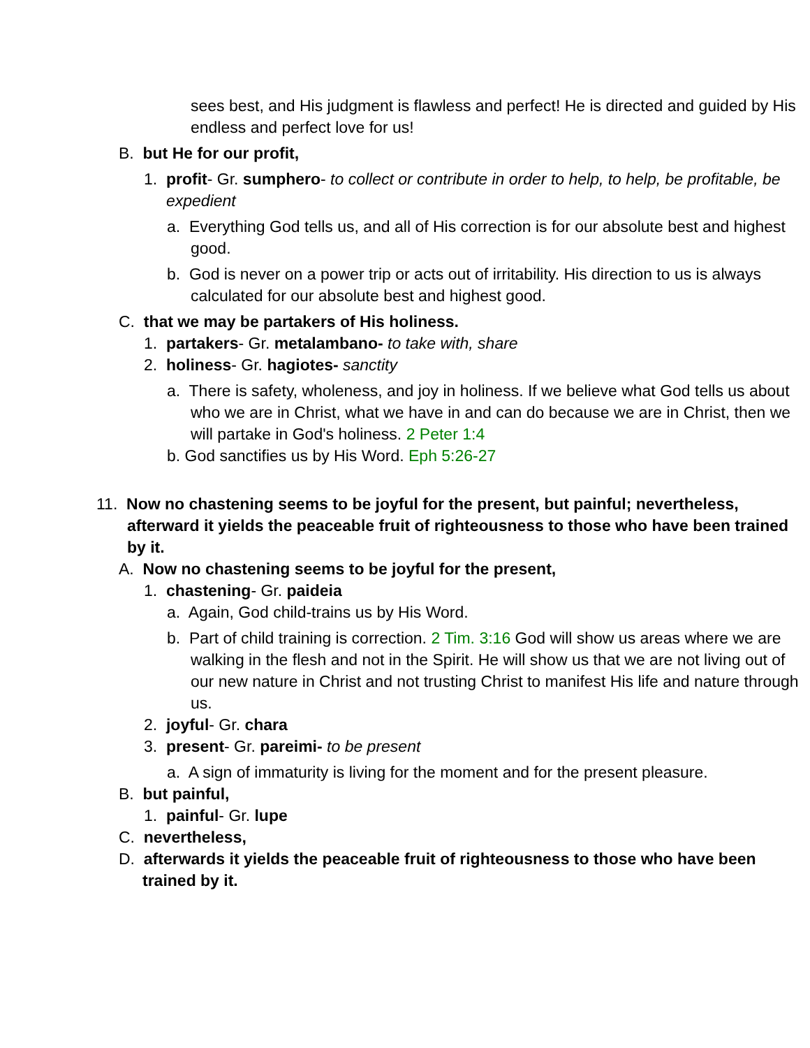sees best, and His judgment is flawless and perfect! He is directed and guided by His endless and perfect love for us!
B. but He for our profit,
1. profit- Gr. sumphero- to collect or contribute in order to help, to help, be profitable, be expedient
a. Everything God tells us, and all of His correction is for our absolute best and highest good.
b. God is never on a power trip or acts out of irritability. His direction to us is always calculated for our absolute best and highest good.
C. that we may be partakers of His holiness.
1. partakers- Gr. metalambano- to take with, share
2. holiness- Gr. hagiotes- sanctity
a. There is safety, wholeness, and joy in holiness. If we believe what God tells us about who we are in Christ, what we have in and can do because we are in Christ, then we will partake in God's holiness. 2 Peter 1:4
b. God sanctifies us by His Word. Eph 5:26-27
11. Now no chastening seems to be joyful for the present, but painful; nevertheless, afterward it yields the peaceable fruit of righteousness to those who have been trained by it.
A. Now no chastening seems to be joyful for the present,
1. chastening- Gr. paideia
a. Again, God child-trains us by His Word.
b. Part of child training is correction. 2 Tim. 3:16 God will show us areas where we are walking in the flesh and not in the Spirit. He will show us that we are not living out of our new nature in Christ and not trusting Christ to manifest His life and nature through us.
2. joyful- Gr. chara
3. present- Gr. pareimi- to be present
a. A sign of immaturity is living for the moment and for the present pleasure.
B. but painful,
1. painful- Gr. lupe
C. nevertheless,
D. afterwards it yields the peaceable fruit of righteousness to those who have been trained by it.